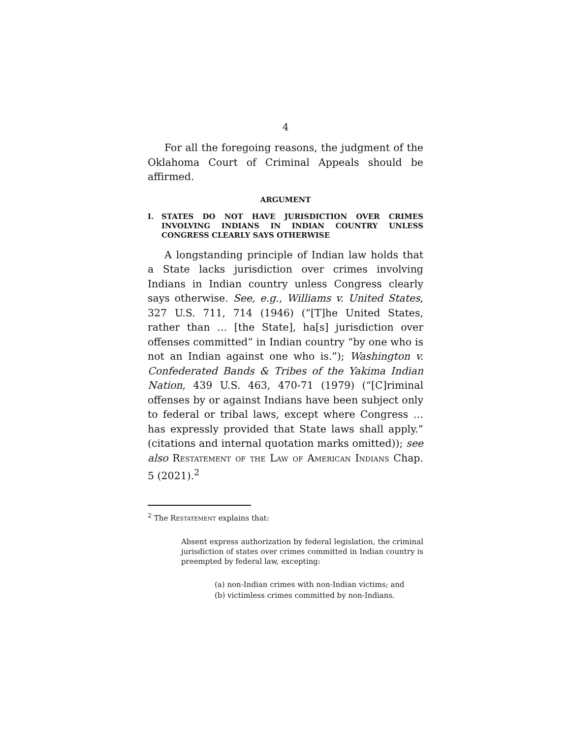4
For all the foregoing reasons, the judgment of the Oklahoma Court of Criminal Appeals should be affirmed.
ARGUMENT
I. STATES DO NOT HAVE JURISDICTION OVER CRIMES INVOLVING INDIANS IN INDIAN COUNTRY UNLESS CONGRESS CLEARLY SAYS OTHERWISE
A longstanding principle of Indian law holds that a State lacks jurisdiction over crimes involving Indians in Indian country unless Congress clearly says otherwise. See, e.g., Williams v. United States, 327 U.S. 711, 714 (1946) (“[T]he United States, rather than … [the State], ha[s] jurisdiction over offenses committed” in Indian country “by one who is not an Indian against one who is.”); Washington v. Confederated Bands & Tribes of the Yakima Indian Nation, 439 U.S. 463, 470-71 (1979) (“[C]riminal offenses by or against Indians have been subject only to federal or tribal laws, except where Congress … has expressly provided that State laws shall apply.” (citations and internal quotation marks omitted)); see also Restatement of the Law of American Indians Chap. 5 (2021).<sup>2</sup>
<sup>2</sup> The Restatement explains that:
Absent express authorization by federal legislation, the criminal jurisdiction of states over crimes committed in Indian country is preempted by federal law, excepting:
(a) non-Indian crimes with non-Indian victims; and
(b) victimless crimes committed by non-Indians.